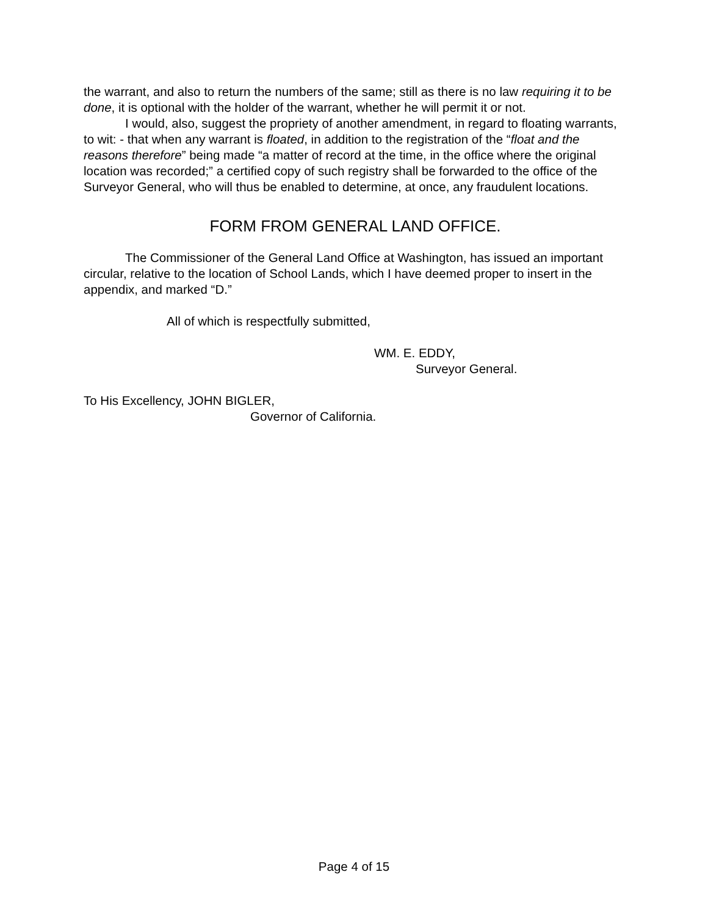the warrant, and also to return the numbers of the same; still as there is no law requiring it to be done, it is optional with the holder of the warrant, whether he will permit it or not.
I would, also, suggest the propriety of another amendment, in regard to floating warrants, to wit: - that when any warrant is floated, in addition to the registration of the “float and the reasons therefore” being made “a matter of record at the time, in the office where the original location was recorded;” a certified copy of such registry shall be forwarded to the office of the Surveyor General, who will thus be enabled to determine, at once, any fraudulent locations.
FORM FROM GENERAL LAND OFFICE.
The Commissioner of the General Land Office at Washington, has issued an important circular, relative to the location of School Lands, which I have deemed proper to insert in the appendix, and marked “D.”
All of which is respectfully submitted,
WM. E. EDDY,
Surveyor General.
To His Excellency, JOHN BIGLER,
Governor of California.
Page 4 of 15